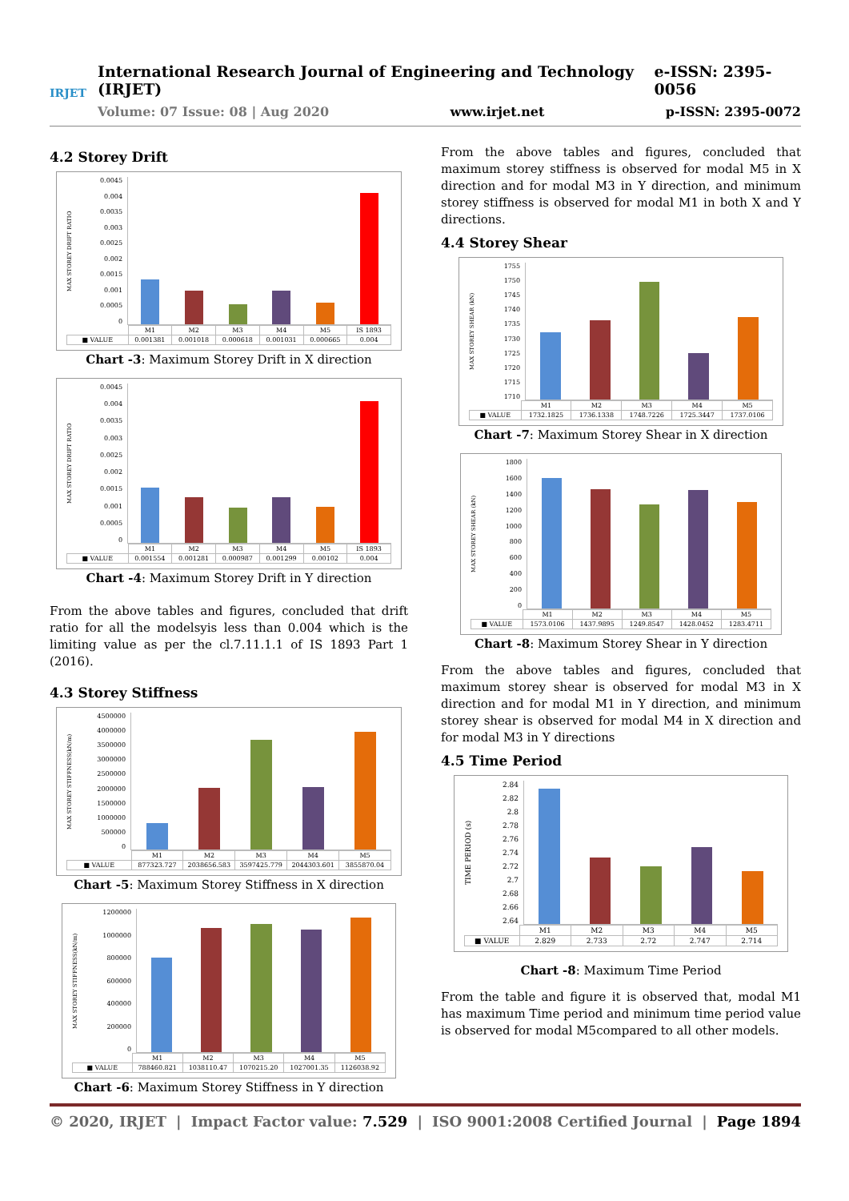IRJET
International Research Journal of Engineering and Technology (IRJET) e-ISSN: 2395-0056
Volume: 07 Issue: 08 | Aug 2020 www.irjet.net p-ISSN: 2395-0072
4.2 Storey Drift
MAX STOREY DRIFT RATIO
0.0045
0.004
0.0035
0.003
0.0025
0.002
0.0015
0.001
0.0005
0
| | M1 | M2 | M3 | M4 | M5 | IS 1893 |
| --- | --- | --- | --- | --- | --- | --- |
| ■ VALUE | 0.001381 | 0.001018 | 0.000618 | 0.001031 | 0.000665 | 0.004 |
Chart -3: Maximum Storey Drift in X direction
MAX STOREY DRIFT RATIO
0.0045
0.004
0.0035
0.003
0.0025
0.002
0.0015
0.001
0.0005
0
| | M1 | M2 | M3 | M4 | M5 | IS 1893 |
| --- | --- | --- | --- | --- | --- | --- |
| ■ VALUE | 0.001554 | 0.001281 | 0.000987 | 0.001299 | 0.00102 | 0.004 |
Chart -4: Maximum Storey Drift in Y direction
From the above tables and figures, concluded that drift ratio for all the modelsyis less than 0.004 which is the limiting value as per the cl.7.11.1.1 of IS 1893 Part 1 (2016).
4.3 Storey Stiffness
MAX STOREY STIFFNESS(kN/m)
4500000
4000000
3500000
3000000
2500000
2000000
1500000
1000000
500000
0
| | M1 | M2 | M3 | M4 | M5 |
| --- | --- | --- | --- | --- | --- |
| ■ VALUE | 877323.727 | 2038656.583 | 3597425.779 | 2044303.601 | 3855870.04 |
Chart -5: Maximum Storey Stiffness in X direction
MAX STOREY STIFFNESS(kN/m)
1200000
1000000
800000
600000
400000
200000
0
| | M1 | M2 | M3 | M4 | M5 |
| --- | --- | --- | --- | --- | --- |
| ■ VALUE | 788460.821 | 1038110.47 | 1070215.20 | 1027001.35 | 1126038.92 |
Chart -6: Maximum Storey Stiffness in Y direction
From the above tables and figures, concluded that maximum storey stiffness is observed for modal M5 in X direction and for modal M3 in Y direction, and minimum storey stiffness is observed for modal M1 in both X and Y directions.
4.4 Storey Shear
MAX STOREY SHEAR (kN)
1755
1750
1745
1740
1735
1730
1725
1720
1715
1710
| | M1 | M2 | M3 | M4 | M5 |
| --- | --- | --- | --- | --- | --- |
| ■ VALUE | 1732.1825 | 1736.1338 | 1748.7226 | 1725.3447 | 1737.0106 |
Chart -7: Maximum Storey Shear in X direction
MAX STOREY SHEAR (kN)
1800
1600
1400
1200
1000
800
600
400
200
0
| | M1 | M2 | M3 | M4 | M5 |
| --- | --- | --- | --- | --- | --- |
| ■ VALUE | 1573.0106 | 1437.9895 | 1249.8547 | 1428.0452 | 1283.4711 |
Chart -8: Maximum Storey Shear in Y direction
From the above tables and figures, concluded that maximum storey shear is observed for modal M3 in X direction and for modal M1 in Y direction, and minimum storey shear is observed for modal M4 in X direction and for modal M3 in Y directions
4.5 Time Period
TIME PERIOD (s)
2.84
2.82
2.8
2.78
2.76
2.74
2.72
2.7
2.68
2.66
2.64
| | M1 | M2 | M3 | M4 | M5 |
| --- | --- | --- | --- | --- | --- |
| ■ VALUE | 2.829 | 2.733 | 2.72 | 2.747 | 2.714 |
Chart -8: Maximum Time Period
From the table and figure it is observed that, modal M1 has maximum Time period and minimum time period value is observed for modal M5compared to all other models.
© 2020, IRJET | Impact Factor value: 7.529 | ISO 9001:2008 Certified Journal | Page 1894